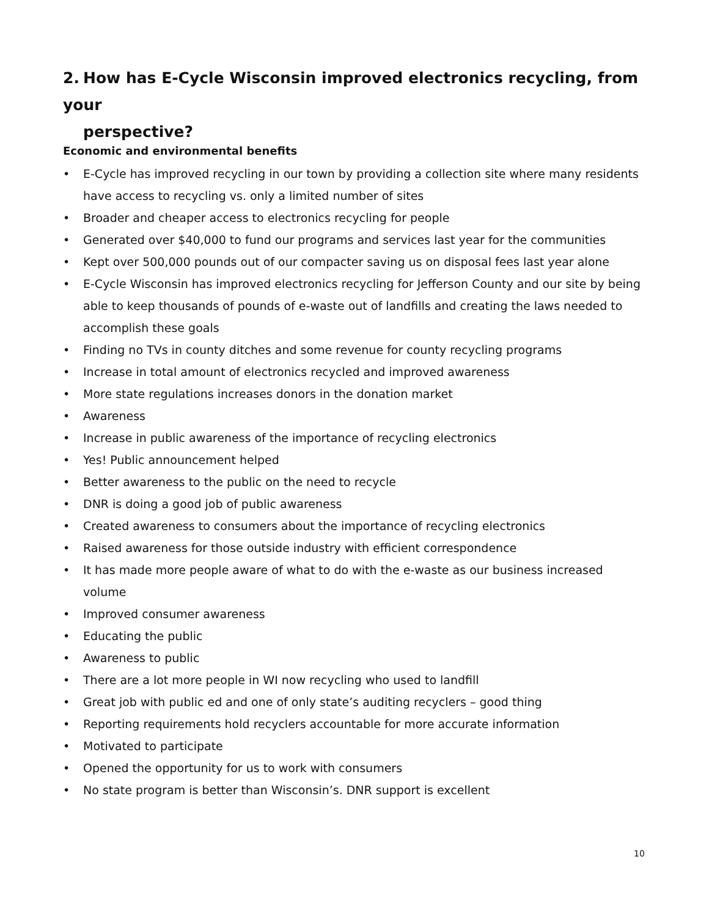2. How has E-Cycle Wisconsin improved electronics recycling, from your
perspective?
Economic and environmental benefits
• E-Cycle has improved recycling in our town by providing a collection site where many residents have access to recycling vs. only a limited number of sites
• Broader and cheaper access to electronics recycling for people
• Generated over $40,000 to fund our programs and services last year for the communities
• Kept over 500,000 pounds out of our compacter saving us on disposal fees last year alone
• E-Cycle Wisconsin has improved electronics recycling for Jefferson County and our site by being able to keep thousands of pounds of e-waste out of landfills and creating the laws needed to accomplish these goals
• Finding no TVs in county ditches and some revenue for county recycling programs
• Increase in total amount of electronics recycled and improved awareness
• More state regulations increases donors in the donation market
• Awareness
• Increase in public awareness of the importance of recycling electronics
• Yes! Public announcement helped
• Better awareness to the public on the need to recycle
• DNR is doing a good job of public awareness
• Created awareness to consumers about the importance of recycling electronics
• Raised awareness for those outside industry with efficient correspondence
• It has made more people aware of what to do with the e-waste as our business increased volume
• Improved consumer awareness
• Educating the public
• Awareness to public
• There are a lot more people in WI now recycling who used to landfill
• Great job with public ed and one of only state’s auditing recyclers – good thing
• Reporting requirements hold recyclers accountable for more accurate information
• Motivated to participate
• Opened the opportunity for us to work with consumers
• No state program is better than Wisconsin’s. DNR support is excellent
10